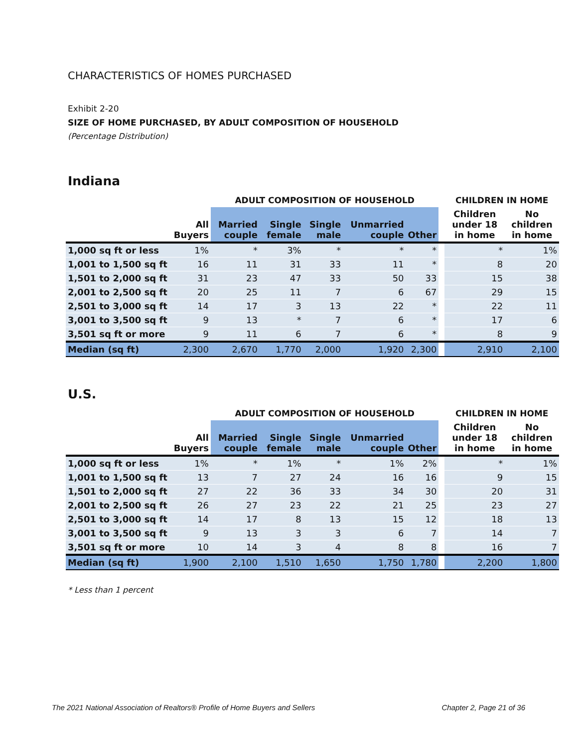CHARACTERISTICS OF HOMES PURCHASED
Exhibit 2-20
SIZE OF HOME PURCHASED, BY ADULT COMPOSITION OF HOUSEHOLD
(Percentage Distribution)
Indiana
| | | ADULT COMPOSITION OF HOUSEHOLD | | | | | | CHILDREN IN HOME | |
| --- | --- | --- | --- | --- | --- | --- | --- | --- | --- |
| | All Buyers | Married couple | Single female | Single male | Unmarried couple | Other | | Children under 18 in home | No children in home |
| 1,000 sq ft or less | 1% | * | 3% | * | * | * | | * | 1% |
| 1,001 to 1,500 sq ft | 16 | 11 | 31 | 33 | 11 | * | | 8 | 20 |
| 1,501 to 2,000 sq ft | 31 | 23 | 47 | 33 | 50 | 33 | | 15 | 38 |
| 2,001 to 2,500 sq ft | 20 | 25 | 11 | 7 | 6 | 67 | | 29 | 15 |
| 2,501 to 3,000 sq ft | 14 | 17 | 3 | 13 | 22 | * | | 22 | 11 |
| 3,001 to 3,500 sq ft | 9 | 13 | * | 7 | 6 | * | | 17 | 6 |
| 3,501 sq ft or more | 9 | 11 | 6 | 7 | 6 | * | | 8 | 9 |
| Median (sq ft) | 2,300 | 2,670 | 1,770 | 2,000 | 1,920 | 2,300 | | 2,910 | 2,100 |
U.S.
| | | ADULT COMPOSITION OF HOUSEHOLD | | | | | | CHILDREN IN HOME | |
| --- | --- | --- | --- | --- | --- | --- | --- | --- | --- |
| | All Buyers | Married couple | Single female | Single male | Unmarried couple | Other | | Children under 18 in home | No children in home |
| 1,000 sq ft or less | 1% | * | 1% | * | 1% | 2% | | * | 1% |
| 1,001 to 1,500 sq ft | 13 | 7 | 27 | 24 | 16 | 16 | | 9 | 15 |
| 1,501 to 2,000 sq ft | 27 | 22 | 36 | 33 | 34 | 30 | | 20 | 31 |
| 2,001 to 2,500 sq ft | 26 | 27 | 23 | 22 | 21 | 25 | | 23 | 27 |
| 2,501 to 3,000 sq ft | 14 | 17 | 8 | 13 | 15 | 12 | | 18 | 13 |
| 3,001 to 3,500 sq ft | 9 | 13 | 3 | 3 | 6 | 7 | | 14 | 7 |
| 3,501 sq ft or more | 10 | 14 | 3 | 4 | 8 | 8 | | 16 | 7 |
| Median (sq ft) | 1,900 | 2,100 | 1,510 | 1,650 | 1,750 | 1,780 | | 2,200 | 1,800 |
* Less than 1 percent
The 2021 National Association of Realtors® Profile of Home Buyers and Sellers Chapter 2, Page 21 of 36